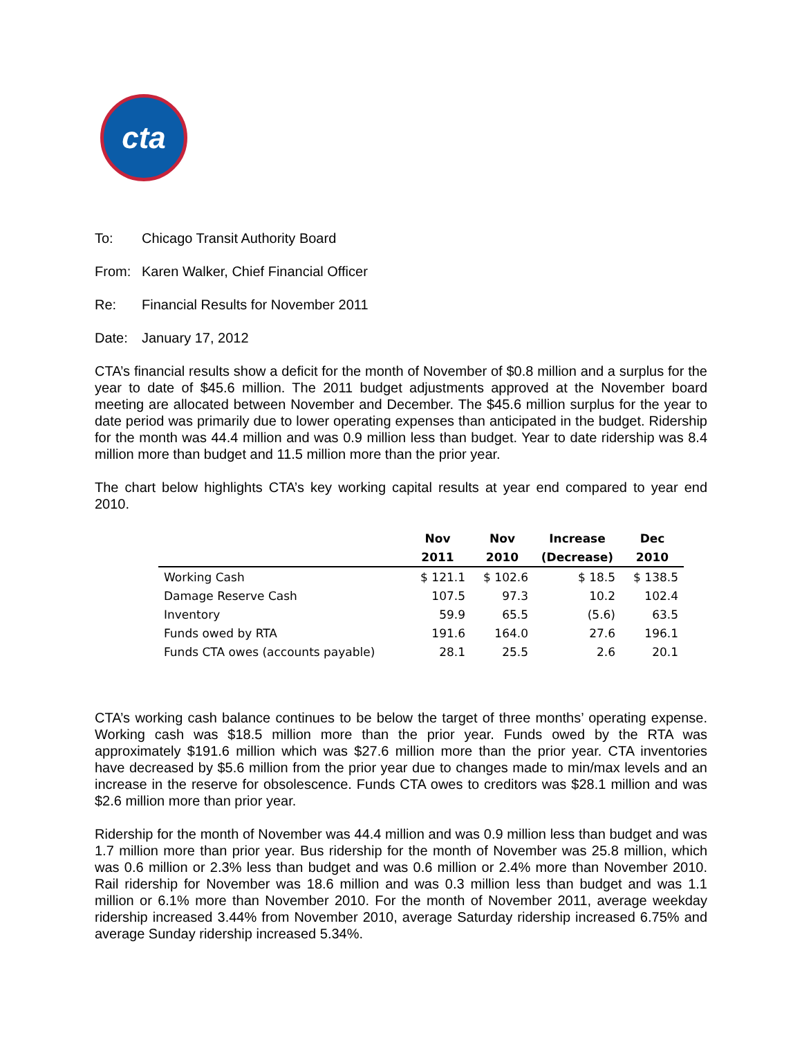cta
To: Chicago Transit Authority Board
From: Karen Walker, Chief Financial Officer
Re: Financial Results for November 2011
Date: January 17, 2012
CTA’s financial results show a deficit for the month of November of $0.8 million and a surplus for the year to date of $45.6 million. The 2011 budget adjustments approved at the November board meeting are allocated between November and December. The $45.6 million surplus for the year to date period was primarily due to lower operating expenses than anticipated in the budget. Ridership for the month was 44.4 million and was 0.9 million less than budget. Year to date ridership was 8.4 million more than budget and 11.5 million more than the prior year.
The chart below highlights CTA’s key working capital results at year end compared to year end 2010.
| | Nov | Nov | Increase | Dec |
| --- | --- | --- | --- | --- |
| | 2011 | 2010 | (Decrease) | 2010 |
| Working Cash | $ 121.1 | $ 102.6 | $ 18.5 | $ 138.5 |
| Damage Reserve Cash | 107.5 | 97.3 | 10.2 | 102.4 |
| Inventory | 59.9 | 65.5 | (5.6) | 63.5 |
| Funds owed by RTA | 191.6 | 164.0 | 27.6 | 196.1 |
| Funds CTA owes (accounts payable) | 28.1 | 25.5 | 2.6 | 20.1 |
CTA’s working cash balance continues to be below the target of three months’ operating expense. Working cash was $18.5 million more than the prior year. Funds owed by the RTA was approximately $191.6 million which was $27.6 million more than the prior year. CTA inventories have decreased by $5.6 million from the prior year due to changes made to min/max levels and an increase in the reserve for obsolescence. Funds CTA owes to creditors was $28.1 million and was $2.6 million more than prior year.
Ridership for the month of November was 44.4 million and was 0.9 million less than budget and was 1.7 million more than prior year. Bus ridership for the month of November was 25.8 million, which was 0.6 million or 2.3% less than budget and was 0.6 million or 2.4% more than November 2010. Rail ridership for November was 18.6 million and was 0.3 million less than budget and was 1.1 million or 6.1% more than November 2010. For the month of November 2011, average weekday ridership increased 3.44% from November 2010, average Saturday ridership increased 6.75% and average Sunday ridership increased 5.34%.